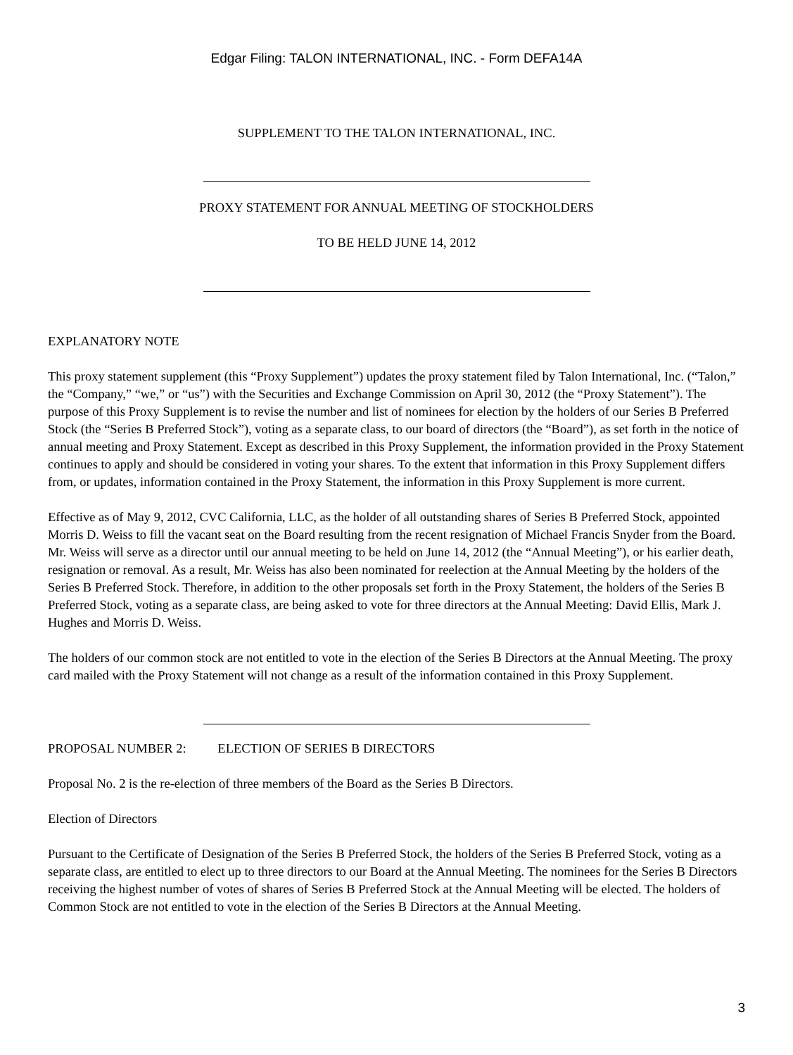Edgar Filing: TALON INTERNATIONAL, INC. - Form DEFA14A
SUPPLEMENT TO THE TALON INTERNATIONAL, INC.
PROXY STATEMENT FOR ANNUAL MEETING OF STOCKHOLDERS
TO BE HELD JUNE 14, 2012
EXPLANATORY NOTE
This proxy statement supplement (this “Proxy Supplement”) updates the proxy statement filed by Talon International, Inc. (“Talon,” the “Company,” “we,” or “us”) with the Securities and Exchange Commission on April 30, 2012 (the “Proxy Statement”). The purpose of this Proxy Supplement is to revise the number and list of nominees for election by the holders of our Series B Preferred Stock (the “Series B Preferred Stock”), voting as a separate class, to our board of directors (the “Board”), as set forth in the notice of annual meeting and Proxy Statement. Except as described in this Proxy Supplement, the information provided in the Proxy Statement continues to apply and should be considered in voting your shares. To the extent that information in this Proxy Supplement differs from, or updates, information contained in the Proxy Statement, the information in this Proxy Supplement is more current.
Effective as of May 9, 2012, CVC California, LLC, as the holder of all outstanding shares of Series B Preferred Stock, appointed Morris D. Weiss to fill the vacant seat on the Board resulting from the recent resignation of Michael Francis Snyder from the Board. Mr. Weiss will serve as a director until our annual meeting to be held on June 14, 2012 (the “Annual Meeting”), or his earlier death, resignation or removal. As a result, Mr. Weiss has also been nominated for reelection at the Annual Meeting by the holders of the Series B Preferred Stock. Therefore, in addition to the other proposals set forth in the Proxy Statement, the holders of the Series B Preferred Stock, voting as a separate class, are being asked to vote for three directors at the Annual Meeting: David Ellis, Mark J. Hughes and Morris D. Weiss.
The holders of our common stock are not entitled to vote in the election of the Series B Directors at the Annual Meeting. The proxy card mailed with the Proxy Statement will not change as a result of the information contained in this Proxy Supplement.
PROPOSAL NUMBER 2: ELECTION OF SERIES B DIRECTORS
Proposal No. 2 is the re-election of three members of the Board as the Series B Directors.
Election of Directors
Pursuant to the Certificate of Designation of the Series B Preferred Stock, the holders of the Series B Preferred Stock, voting as a separate class, are entitled to elect up to three directors to our Board at the Annual Meeting. The nominees for the Series B Directors receiving the highest number of votes of shares of Series B Preferred Stock at the Annual Meeting will be elected. The holders of Common Stock are not entitled to vote in the election of the Series B Directors at the Annual Meeting.
3